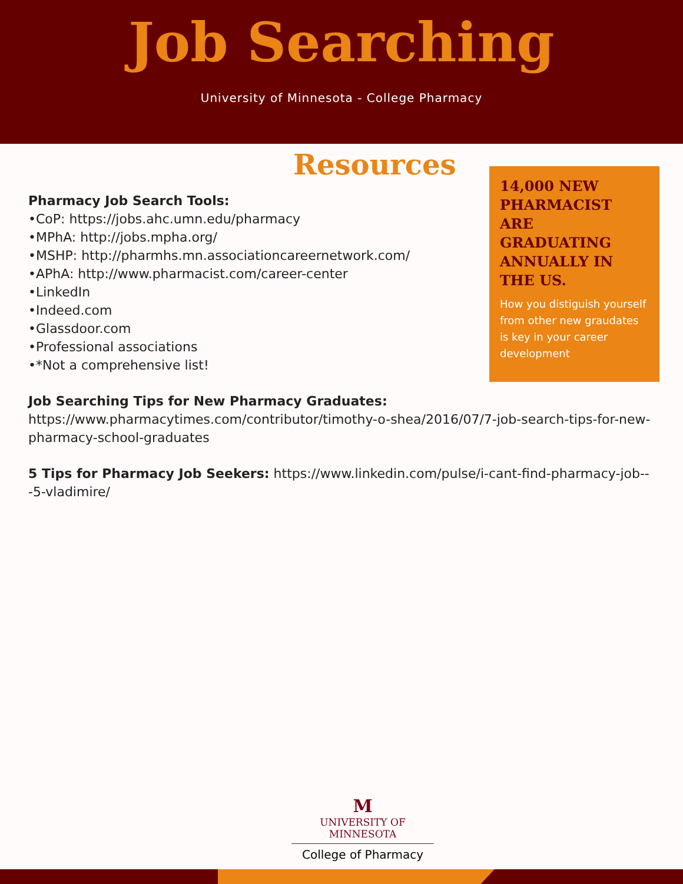Job Searching
University of Minnesota - College Pharmacy
14,000 NEW PHARMACIST ARE GRADUATING ANNUALLY IN THE US.
How you distiguish yourself from other new graudates is key in your career development
Resources
Pharmacy Job Search Tools:
•CoP: https://jobs.ahc.umn.edu/pharmacy
•MPhA: http://jobs.mpha.org/
•MSHP: http://pharmhs.mn.associationcareernetwork.com/
•APhA: http://www.pharmacist.com/career-center
•LinkedIn
•Indeed.com
•Glassdoor.com
•Professional associations
•*Not a comprehensive list!
Job Searching Tips for New Pharmacy Graduates:
https://www.pharmacytimes.com/contributor/timothy-o-shea/2016/07/7-job-search-tips-for-new-pharmacy-school-graduates
5 Tips for Pharmacy Job Seekers: https://www.linkedin.com/pulse/i-cant-find-pharmacy-job---5-vladimire/
M
UNIVERSITY OF MINNESOTA
College of Pharmacy